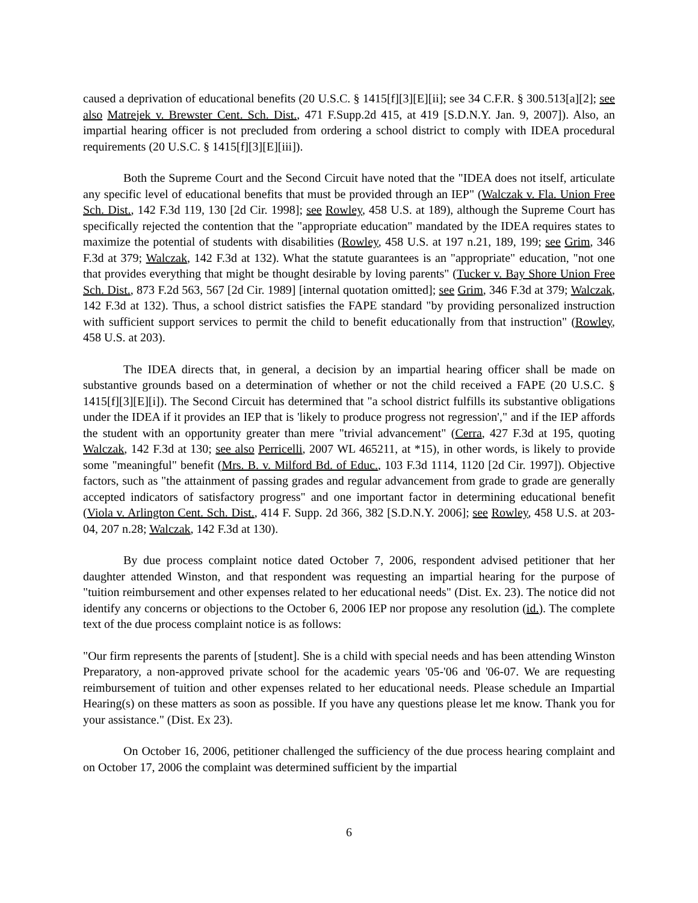caused a deprivation of educational benefits (20 U.S.C. § 1415[f][3][E][ii]; see 34 C.F.R. § 300.513[a][2]; see also Matrejek v. Brewster Cent. Sch. Dist., 471 F.Supp.2d 415, at 419 [S.D.N.Y. Jan. 9, 2007]). Also, an impartial hearing officer is not precluded from ordering a school district to comply with IDEA procedural requirements (20 U.S.C. § 1415[f][3][E][iii]).
Both the Supreme Court and the Second Circuit have noted that the "IDEA does not itself, articulate any specific level of educational benefits that must be provided through an IEP" (Walczak v. Fla. Union Free Sch. Dist., 142 F.3d 119, 130 [2d Cir. 1998]; see Rowley, 458 U.S. at 189), although the Supreme Court has specifically rejected the contention that the "appropriate education" mandated by the IDEA requires states to maximize the potential of students with disabilities (Rowley, 458 U.S. at 197 n.21, 189, 199; see Grim, 346 F.3d at 379; Walczak, 142 F.3d at 132). What the statute guarantees is an "appropriate" education, "not one that provides everything that might be thought desirable by loving parents" (Tucker v. Bay Shore Union Free Sch. Dist., 873 F.2d 563, 567 [2d Cir. 1989] [internal quotation omitted]; see Grim, 346 F.3d at 379; Walczak, 142 F.3d at 132). Thus, a school district satisfies the FAPE standard "by providing personalized instruction with sufficient support services to permit the child to benefit educationally from that instruction" (Rowley, 458 U.S. at 203).
The IDEA directs that, in general, a decision by an impartial hearing officer shall be made on substantive grounds based on a determination of whether or not the child received a FAPE (20 U.S.C. § 1415[f][3][E][i]). The Second Circuit has determined that "a school district fulfills its substantive obligations under the IDEA if it provides an IEP that is 'likely to produce progress not regression'," and if the IEP affords the student with an opportunity greater than mere "trivial advancement" (Cerra, 427 F.3d at 195, quoting Walczak, 142 F.3d at 130; see also Perricelli, 2007 WL 465211, at *15), in other words, is likely to provide some "meaningful" benefit (Mrs. B. v. Milford Bd. of Educ., 103 F.3d 1114, 1120 [2d Cir. 1997]). Objective factors, such as "the attainment of passing grades and regular advancement from grade to grade are generally accepted indicators of satisfactory progress" and one important factor in determining educational benefit (Viola v. Arlington Cent. Sch. Dist., 414 F. Supp. 2d 366, 382 [S.D.N.Y. 2006]; see Rowley, 458 U.S. at 203-04, 207 n.28; Walczak, 142 F.3d at 130).
By due process complaint notice dated October 7, 2006, respondent advised petitioner that her daughter attended Winston, and that respondent was requesting an impartial hearing for the purpose of "tuition reimbursement and other expenses related to her educational needs" (Dist. Ex. 23). The notice did not identify any concerns or objections to the October 6, 2006 IEP nor propose any resolution (id.). The complete text of the due process complaint notice is as follows:
"Our firm represents the parents of [student]. She is a child with special needs and has been attending Winston Preparatory, a non-approved private school for the academic years '05-'06 and '06-07. We are requesting reimbursement of tuition and other expenses related to her educational needs. Please schedule an Impartial Hearing(s) on these matters as soon as possible. If you have any questions please let me know. Thank you for your assistance." (Dist. Ex 23).
On October 16, 2006, petitioner challenged the sufficiency of the due process hearing complaint and on October 17, 2006 the complaint was determined sufficient by the impartial
6